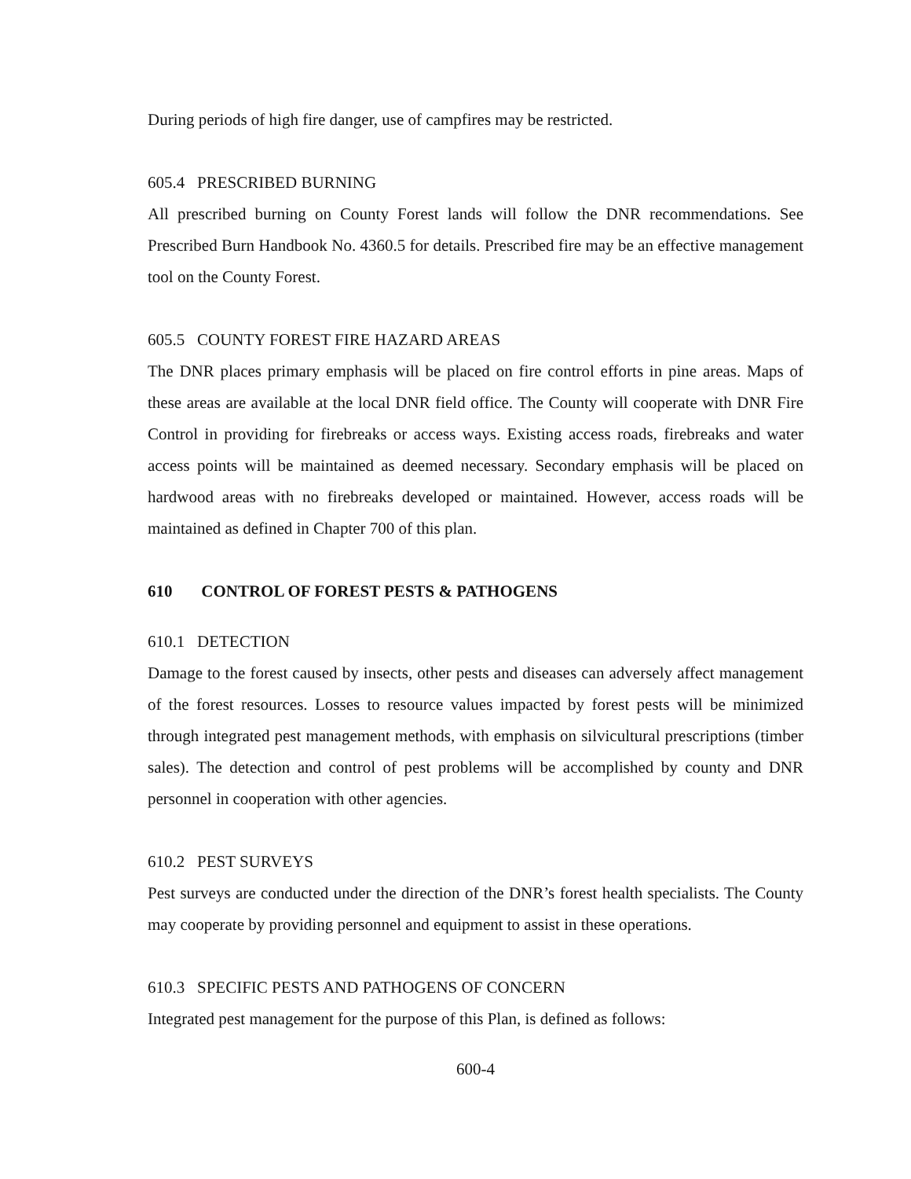During periods of high fire danger, use of campfires may be restricted.
605.4 PRESCRIBED BURNING
All prescribed burning on County Forest lands will follow the DNR recommendations. See Prescribed Burn Handbook No. 4360.5 for details. Prescribed fire may be an effective management tool on the County Forest.
605.5 COUNTY FOREST FIRE HAZARD AREAS
The DNR places primary emphasis will be placed on fire control efforts in pine areas. Maps of these areas are available at the local DNR field office. The County will cooperate with DNR Fire Control in providing for firebreaks or access ways. Existing access roads, firebreaks and water access points will be maintained as deemed necessary. Secondary emphasis will be placed on hardwood areas with no firebreaks developed or maintained. However, access roads will be maintained as defined in Chapter 700 of this plan.
610 CONTROL OF FOREST PESTS & PATHOGENS
610.1 DETECTION
Damage to the forest caused by insects, other pests and diseases can adversely affect management of the forest resources. Losses to resource values impacted by forest pests will be minimized through integrated pest management methods, with emphasis on silvicultural prescriptions (timber sales). The detection and control of pest problems will be accomplished by county and DNR personnel in cooperation with other agencies.
610.2 PEST SURVEYS
Pest surveys are conducted under the direction of the DNR’s forest health specialists. The County may cooperate by providing personnel and equipment to assist in these operations.
610.3 SPECIFIC PESTS AND PATHOGENS OF CONCERN
Integrated pest management for the purpose of this Plan, is defined as follows:
600-4